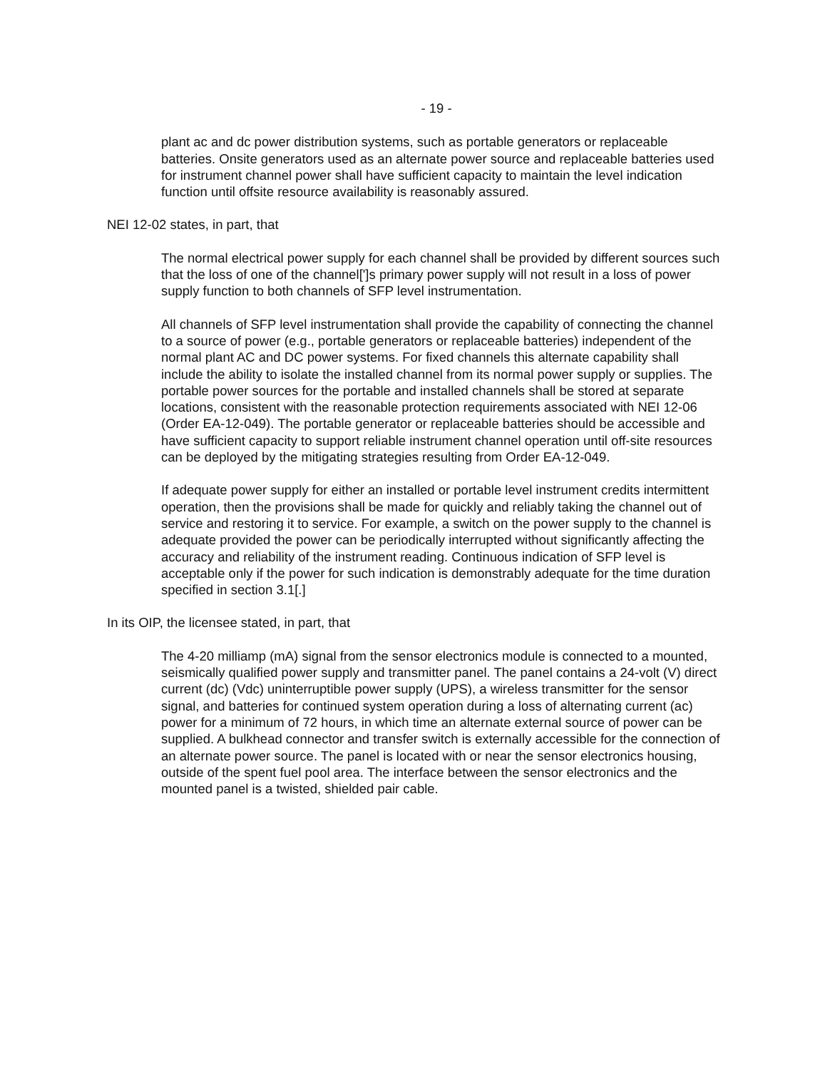- 19 -
plant ac and dc power distribution systems, such as portable generators or replaceable batteries. Onsite generators used as an alternate power source and replaceable batteries used for instrument channel power shall have sufficient capacity to maintain the level indication function until offsite resource availability is reasonably assured.
NEI 12-02 states, in part, that
The normal electrical power supply for each channel shall be provided by different sources such that the loss of one of the channel[']s primary power supply will not result in a loss of power supply function to both channels of SFP level instrumentation.
All channels of SFP level instrumentation shall provide the capability of connecting the channel to a source of power (e.g., portable generators or replaceable batteries) independent of the normal plant AC and DC power systems. For fixed channels this alternate capability shall include the ability to isolate the installed channel from its normal power supply or supplies. The portable power sources for the portable and installed channels shall be stored at separate locations, consistent with the reasonable protection requirements associated with NEI 12-06 (Order EA-12-049). The portable generator or replaceable batteries should be accessible and have sufficient capacity to support reliable instrument channel operation until off-site resources can be deployed by the mitigating strategies resulting from Order EA-12-049.
If adequate power supply for either an installed or portable level instrument credits intermittent operation, then the provisions shall be made for quickly and reliably taking the channel out of service and restoring it to service. For example, a switch on the power supply to the channel is adequate provided the power can be periodically interrupted without significantly affecting the accuracy and reliability of the instrument reading. Continuous indication of SFP level is acceptable only if the power for such indication is demonstrably adequate for the time duration specified in section 3.1[.]
In its OIP, the licensee stated, in part, that
The 4-20 milliamp (mA) signal from the sensor electronics module is connected to a mounted, seismically qualified power supply and transmitter panel. The panel contains a 24-volt (V) direct current (dc) (Vdc) uninterruptible power supply (UPS), a wireless transmitter for the sensor signal, and batteries for continued system operation during a loss of alternating current (ac) power for a minimum of 72 hours, in which time an alternate external source of power can be supplied. A bulkhead connector and transfer switch is externally accessible for the connection of an alternate power source. The panel is located with or near the sensor electronics housing, outside of the spent fuel pool area. The interface between the sensor electronics and the mounted panel is a twisted, shielded pair cable.